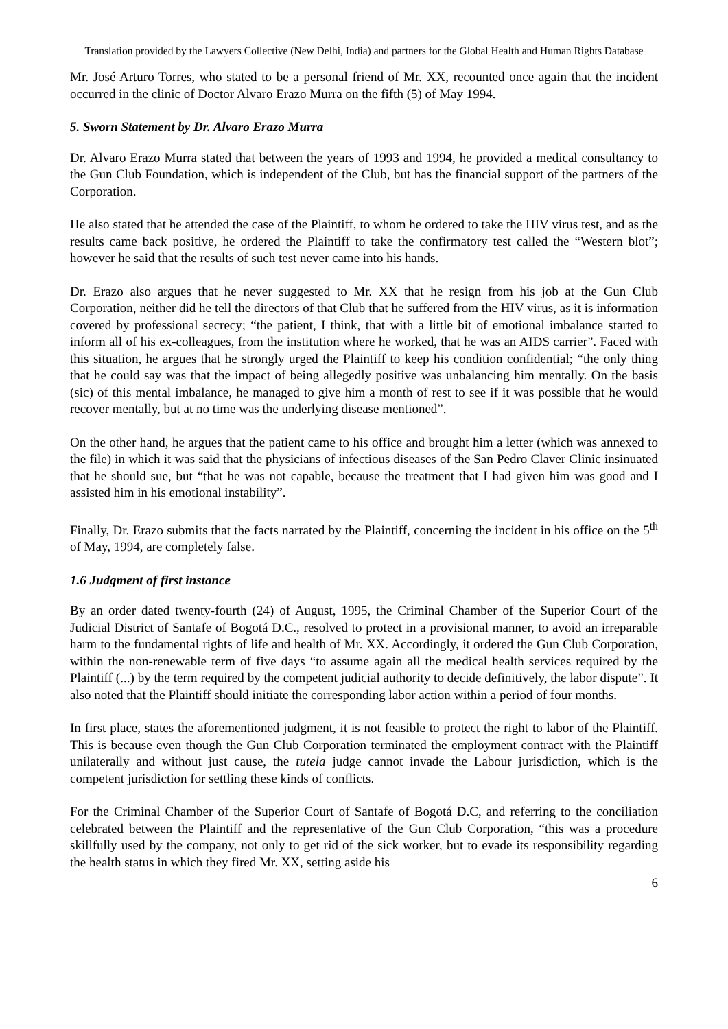Translation provided by the Lawyers Collective (New Delhi, India) and partners for the Global Health and Human Rights Database
Mr. José Arturo Torres, who stated to be a personal friend of Mr. XX, recounted once again that the incident occurred in the clinic of Doctor Alvaro Erazo Murra on the fifth (5) of May 1994.
5. Sworn Statement by Dr. Alvaro Erazo Murra
Dr. Alvaro Erazo Murra stated that between the years of 1993 and 1994, he provided a medical consultancy to the Gun Club Foundation, which is independent of the Club, but has the financial support of the partners of the Corporation.
He also stated that he attended the case of the Plaintiff, to whom he ordered to take the HIV virus test, and as the results came back positive, he ordered the Plaintiff to take the confirmatory test called the “Western blot”; however he said that the results of such test never came into his hands.
Dr. Erazo also argues that he never suggested to Mr. XX that he resign from his job at the Gun Club Corporation, neither did he tell the directors of that Club that he suffered from the HIV virus, as it is information covered by professional secrecy; “the patient, I think, that with a little bit of emotional imbalance started to inform all of his ex-colleagues, from the institution where he worked, that he was an AIDS carrier”. Faced with this situation, he argues that he strongly urged the Plaintiff to keep his condition confidential; “the only thing that he could say was that the impact of being allegedly positive was unbalancing him mentally. On the basis (sic) of this mental imbalance, he managed to give him a month of rest to see if it was possible that he would recover mentally, but at no time was the underlying disease mentioned”.
On the other hand, he argues that the patient came to his office and brought him a letter (which was annexed to the file) in which it was said that the physicians of infectious diseases of the San Pedro Claver Clinic insinuated that he should sue, but “that he was not capable, because the treatment that I had given him was good and I assisted him in his emotional instability”.
Finally, Dr. Erazo submits that the facts narrated by the Plaintiff, concerning the incident in his office on the 5<sup>th</sup> of May, 1994, are completely false.
1.6 Judgment of first instance
By an order dated twenty-fourth (24) of August, 1995, the Criminal Chamber of the Superior Court of the Judicial District of Santafe of Bogotá D.C., resolved to protect in a provisional manner, to avoid an irreparable harm to the fundamental rights of life and health of Mr. XX. Accordingly, it ordered the Gun Club Corporation, within the non-renewable term of five days “to assume again all the medical health services required by the Plaintiff (...) by the term required by the competent judicial authority to decide definitively, the labor dispute”. It also noted that the Plaintiff should initiate the corresponding labor action within a period of four months.
In first place, states the aforementioned judgment, it is not feasible to protect the right to labor of the Plaintiff. This is because even though the Gun Club Corporation terminated the employment contract with the Plaintiff unilaterally and without just cause, the tutela judge cannot invade the Labour jurisdiction, which is the competent jurisdiction for settling these kinds of conflicts.
For the Criminal Chamber of the Superior Court of Santafe of Bogotá D.C, and referring to the conciliation celebrated between the Plaintiff and the representative of the Gun Club Corporation, “this was a procedure skillfully used by the company, not only to get rid of the sick worker, but to evade its responsibility regarding the health status in which they fired Mr. XX, setting aside his
6